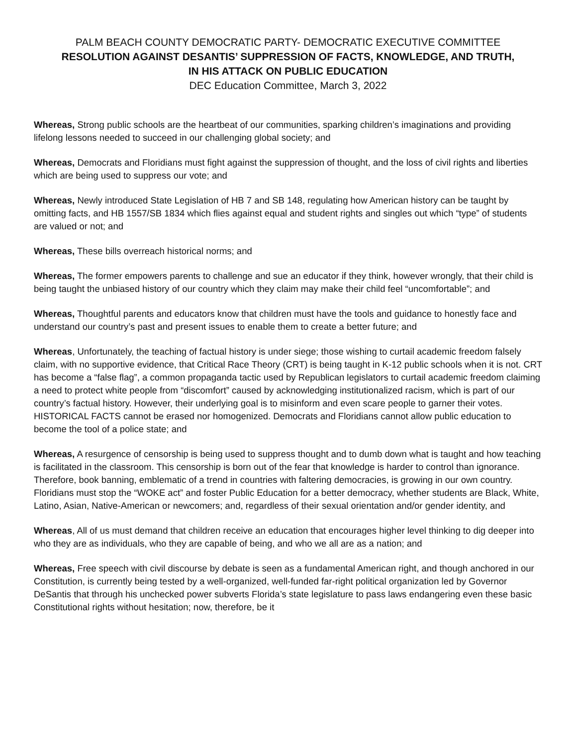PALM BEACH COUNTY DEMOCRATIC PARTY- DEMOCRATIC EXECUTIVE COMMITTEE
RESOLUTION AGAINST DESANTIS’ SUPPRESSION OF FACTS, KNOWLEDGE, AND TRUTH,
IN HIS ATTACK ON PUBLIC EDUCATION
DEC Education Committee, March 3, 2022
Whereas, Strong public schools are the heartbeat of our communities, sparking children’s imaginations and providing lifelong lessons needed to succeed in our challenging global society; and
Whereas, Democrats and Floridians must fight against the suppression of thought, and the loss of civil rights and liberties which are being used to suppress our vote; and
Whereas, Newly introduced State Legislation of HB 7 and SB 148, regulating how American history can be taught by omitting facts, and HB 1557/SB 1834 which flies against equal and student rights and singles out which “type” of students are valued or not; and
Whereas, These bills overreach historical norms; and
Whereas, The former empowers parents to challenge and sue an educator if they think, however wrongly, that their child is being taught the unbiased history of our country which they claim may make their child feel “uncomfortable”; and
Whereas, Thoughtful parents and educators know that children must have the tools and guidance to honestly face and understand our country’s past and present issues to enable them to create a better future; and
Whereas, Unfortunately, the teaching of factual history is under siege; those wishing to curtail academic freedom falsely claim, with no supportive evidence, that Critical Race Theory (CRT) is being taught in K-12 public schools when it is not. CRT has become a “false flag”, a common propaganda tactic used by Republican legislators to curtail academic freedom claiming a need to protect white people from “discomfort” caused by acknowledging institutionalized racism, which is part of our country’s factual history. However, their underlying goal is to misinform and even scare people to garner their votes. HISTORICAL FACTS cannot be erased nor homogenized. Democrats and Floridians cannot allow public education to become the tool of a police state; and
Whereas, A resurgence of censorship is being used to suppress thought and to dumb down what is taught and how teaching is facilitated in the classroom. This censorship is born out of the fear that knowledge is harder to control than ignorance. Therefore, book banning, emblematic of a trend in countries with faltering democracies, is growing in our own country. Floridians must stop the “WOKE act” and foster Public Education for a better democracy, whether students are Black, White, Latino, Asian, Native-American or newcomers; and, regardless of their sexual orientation and/or gender identity, and
Whereas, All of us must demand that children receive an education that encourages higher level thinking to dig deeper into who they are as individuals, who they are capable of being, and who we all are as a nation; and
Whereas, Free speech with civil discourse by debate is seen as a fundamental American right, and though anchored in our Constitution, is currently being tested by a well-organized, well-funded far-right political organization led by Governor DeSantis that through his unchecked power subverts Florida’s state legislature to pass laws endangering even these basic Constitutional rights without hesitation; now, therefore, be it